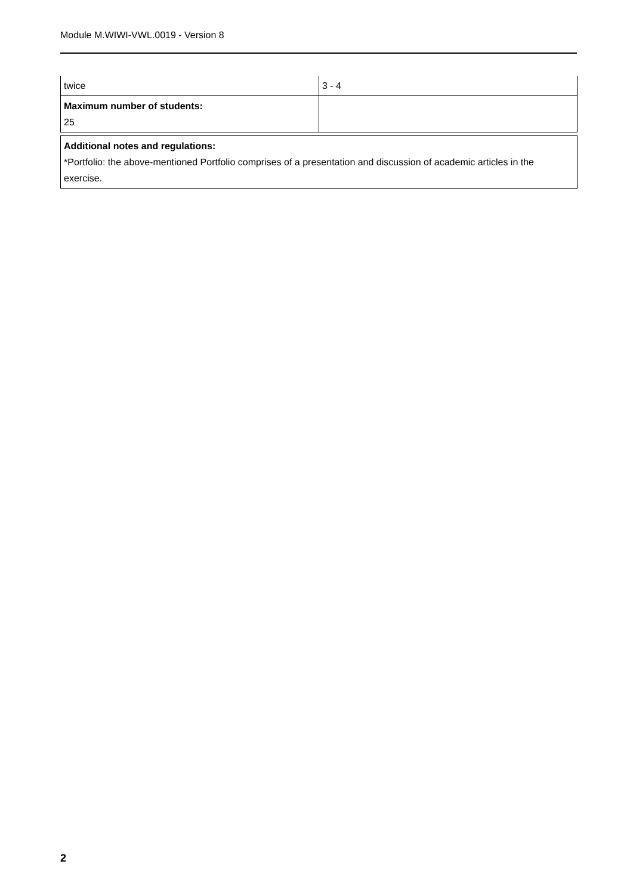Module M.WIWI-VWL.0019 - Version 8
| twice | 3 - 4 |
| Maximum number of students: 25 | |
| Additional notes and regulations: *Portfolio: the above-mentioned Portfolio comprises of a presentation and discussion of academic articles in the exercise. |
2